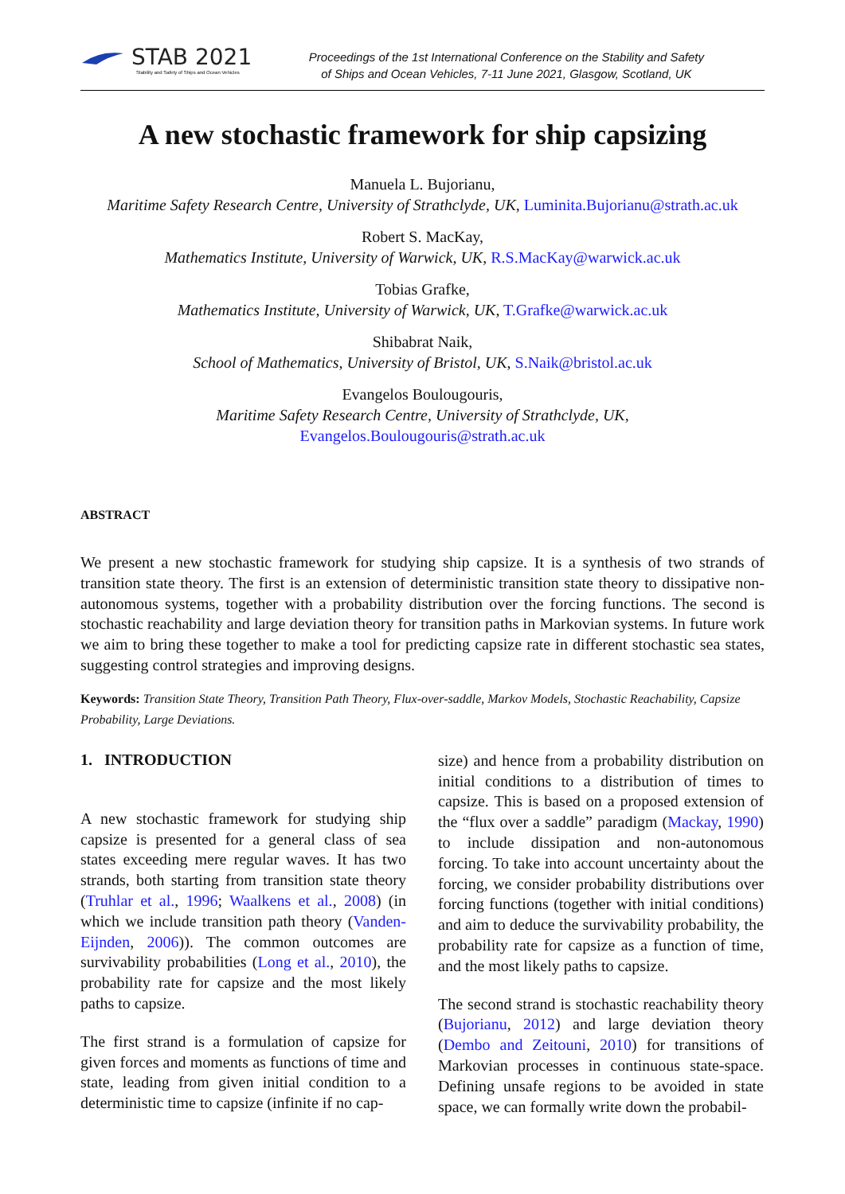STAB 2021
Stability and Safety of Ships and Ocean Vehicles
Proceedings of the 1st International Conference on the Stability and Safety
of Ships and Ocean Vehicles, 7-11 June 2021, Glasgow, Scotland, UK
A new stochastic framework for ship capsizing
Manuela L. Bujorianu,
Maritime Safety Research Centre, University of Strathclyde, UK, Luminita.Bujorianu@strath.ac.uk
Robert S. MacKay,
Mathematics Institute, University of Warwick, UK, R.S.MacKay@warwick.ac.uk
Tobias Grafke,
Mathematics Institute, University of Warwick, UK, T.Grafke@warwick.ac.uk
Shibabrat Naik,
School of Mathematics, University of Bristol, UK, S.Naik@bristol.ac.uk
Evangelos Boulougouris,
Maritime Safety Research Centre, University of Strathclyde, UK,
Evangelos.Boulougouris@strath.ac.uk
ABSTRACT
We present a new stochastic framework for studying ship capsize. It is a synthesis of two strands of transition state theory. The first is an extension of deterministic transition state theory to dissipative non-autonomous systems, together with a probability distribution over the forcing functions. The second is stochastic reachability and large deviation theory for transition paths in Markovian systems. In future work we aim to bring these together to make a tool for predicting capsize rate in different stochastic sea states, suggesting control strategies and improving designs.
Keywords: Transition State Theory, Transition Path Theory, Flux-over-saddle, Markov Models, Stochastic Reachability, Capsize Probability, Large Deviations.
1. INTRODUCTION
A new stochastic framework for studying ship capsize is presented for a general class of sea states exceeding mere regular waves. It has two strands, both starting from transition state theory (Truhlar et al., 1996; Waalkens et al., 2008) (in which we include transition path theory (Vanden-Eijnden, 2006)). The common outcomes are survivability probabilities (Long et al., 2010), the probability rate for capsize and the most likely paths to capsize.
The first strand is a formulation of capsize for given forces and moments as functions of time and state, leading from given initial condition to a deterministic time to capsize (infinite if no cap-
size) and hence from a probability distribution on initial conditions to a distribution of times to capsize. This is based on a proposed extension of the “flux over a saddle” paradigm (Mackay, 1990) to include dissipation and non-autonomous forcing. To take into account uncertainty about the forcing, we consider probability distributions over forcing functions (together with initial conditions) and aim to deduce the survivability probability, the probability rate for capsize as a function of time, and the most likely paths to capsize.
The second strand is stochastic reachability theory (Bujorianu, 2012) and large deviation theory (Dembo and Zeitouni, 2010) for transitions of Markovian processes in continuous state-space. Defining unsafe regions to be avoided in state space, we can formally write down the probabil-